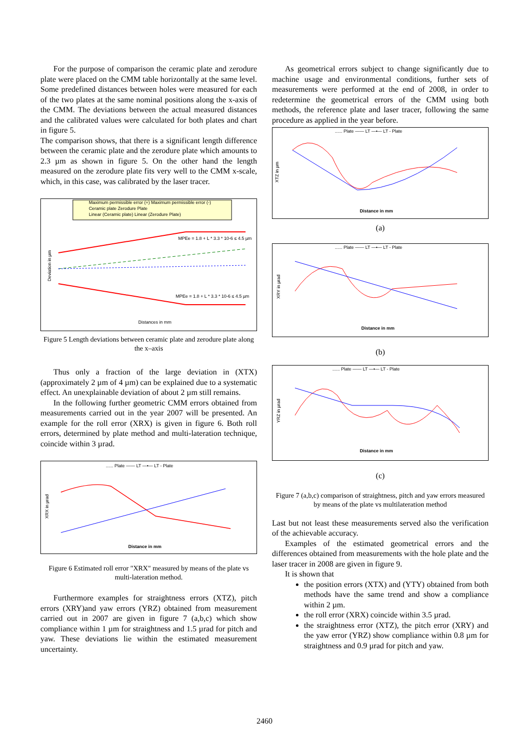For the purpose of comparison the ceramic plate and zerodure plate were placed on the CMM table horizontally at the same level. Some predefined distances between holes were measured for each of the two plates at the same nominal positions along the x-axis of the CMM. The deviations between the actual measured distances and the calibrated values were calculated for both plates and chart in figure 5.
The comparison shows, that there is a significant length difference between the ceramic plate and the zerodure plate which amounts to 2.3 µm as shown in figure 5. On the other hand the length measured on the zerodure plate fits very well to the CMM x-scale, which, in this case, was calibrated by the laser tracer.
Maximum permissible error (+) Maximum permissible error (-)
Ceramic plate Zerodure Plate
Linear (Ceramic plate) Linear (Zerodure Plate)
MPEe = 1.8 + L * 3.3 * 10-6 ≤ 4.5 µm
MPEe = 1.8 + L * 3.3 * 10-6 ≤ 4.5 µm
Deviation in µm
Distances in mm
Figure 5 Length deviations between ceramic plate and zerodure plate along the x–axis
Thus only a fraction of the large deviation in (XTX) (approximately 2 µm of 4 µm) can be explained due to a systematic effect. An unexplainable deviation of about 2 µm still remains.
In the following further geometric CMM errors obtained from measurements carried out in the year 2007 will be presented. An example for the roll error (XRX) is given in figure 6. Both roll errors, determined by plate method and multi-lateration technique, coincide within 3 µrad.
...... Plate —— LT —•— LT - Plate
XRX in µrad
Distance in mm
Figure 6 Estimated roll error "XRX" measured by means of the plate vs multi-lateration method.
Furthermore examples for straightness errors (XTZ), pitch errors (XRY)and yaw errors (YRZ) obtained from measurement carried out in 2007 are given in figure 7 (a,b,c) which show compliance within 1 µm for straightness and 1.5 µrad for pitch and yaw. These deviations lie within the estimated measurement uncertainty.
As geometrical errors subject to change significantly due to machine usage and environmental conditions, further sets of measurements were performed at the end of 2008, in order to redetermine the geometrical errors of the CMM using both methods, the reference plate and laser tracer, following the same procedure as applied in the year before.
...... Plate —— LT —•— LT - Plate
XTZ in µm
Distance in mm
(a)
...... Plate —— LT —•— LT - Plate
XRY in µrad
Distance in mm
(b)
...... Plate —— LT —•— LT - Plate
YRZ in µrad
Distance in mm
(c)
Figure 7 (a,b,c) comparison of straightness, pitch and yaw errors measured by means of the plate vs multilateration method
Last but not least these measurements served also the verification of the achievable accuracy.
Examples of the estimated geometrical errors and the differences obtained from measurements with the hole plate and the laser tracer in 2008 are given in figure 9.
It is shown that
the position errors (XTX) and (YTY) obtained from both methods have the same trend and show a compliance within 2 µm.
the roll error (XRX) coincide within 3.5 µrad.
the straightness error (XTZ), the pitch error (XRY) and the yaw error (YRZ) show compliance within 0.8 µm for straightness and 0.9 µrad for pitch and yaw.
2460